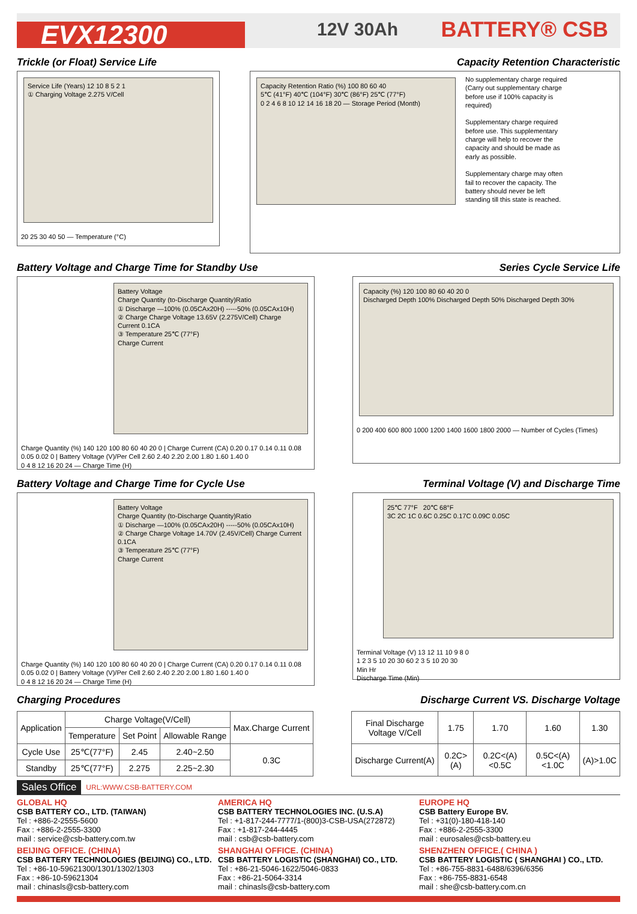EVX12300
12V 30Ah
BATTERY® CSB
Trickle (or Float) Service Life
Capacity Retention Characteristic
Service Life (Years) 12 10 8 5 2 1
① Charging Voltage 2.275 V/Cell
20 25 30 40 50 — Temperature (°C)
Capacity Retention Ratio (%) 100 80 60 40
5℃ (41°F) 40℃ (104°F) 30℃ (86°F) 25℃ (77°F)
0 2 4 6 8 10 12 14 16 18 20 — Storage Period (Month)
No supplementary charge required (Carry out supplementary charge before use if 100% capacity is required)
Supplementary charge required before use. This supplementary charge will help to recover the capacity and should be made as early as possible.
Supplementary charge may often fail to recover the capacity. The battery should never be left standing till this state is reached.
Battery Voltage and Charge Time for Standby Use
Series Cycle Service Life
Battery Voltage
Charge Quantity (to-Discharge Quantity)Ratio
① Discharge —100% (0.05CAx20H) -----50% (0.05CAx10H)
② Charge Charge Voltage 13.65V (2.275V/Cell) Charge Current 0.1CA
③ Temperature 25℃ (77°F)
Charge Current
Charge Quantity (%) 140 120 100 80 60 40 20 0 | Charge Current (CA) 0.20 0.17 0.14 0.11 0.08 0.05 0.02 0 | Battery Voltage (V)/Per Cell 2.60 2.40 2.20 2.00 1.80 1.60 1.40 0
0 4 8 12 16 20 24 — Charge Time (H)
Capacity (%) 120 100 80 60 40 20 0
Discharged Depth 100% Discharged Depth 50% Discharged Depth 30%
0 200 400 600 800 1000 1200 1400 1600 1800 2000 — Number of Cycles (Times)
Battery Voltage and Charge Time for Cycle Use
Terminal Voltage (V) and Discharge Time
Battery Voltage
Charge Quantity (to-Discharge Quantity)Ratio
① Discharge —100% (0.05CAx20H) -----50% (0.05CAx10H)
② Charge Charge Voltage 14.70V (2.45V/Cell) Charge Current 0.1CA
③ Temperature 25℃ (77°F)
Charge Current
Charge Quantity (%) 140 120 100 80 60 40 20 0 | Charge Current (CA) 0.20 0.17 0.14 0.11 0.08 0.05 0.02 0 | Battery Voltage (V)/Per Cell 2.60 2.40 2.20 2.00 1.80 1.60 1.40 0
0 4 8 12 16 20 24 — Charge Time (H)
25℃ 77°F 20℃ 68°F
3C 2C 1C 0.6C 0.25C 0.17C 0.09C 0.05C
Terminal Voltage (V) 13 12 11 10 9 8 0
1 2 3 5 10 20 30 60 2 3 5 10 20 30
Min Hr
Discharge Time (Min)
Charging Procedures Discharge Current VS. Discharge Voltage
| Application | Charge Voltage(V/Cell) | | | Max.Charge Current |
| --- | --- | --- | --- | --- |
| | Temperature | Set Point | Allowable Range | |
| Cycle Use | 25℃(77°F) | 2.45 | 2.40~2.50 | 0.3C |
| Standby | 25℃(77°F) | 2.275 | 2.25~2.30 | |
| Final Discharge Voltage V/Cell | 1.75 | 1.70 | 1.60 | 1.30 |
| Discharge Current(A) | 0.2C>(A) | 0.2C<(A)<0.5C | 0.5C<(A)<1.0C | (A)>1.0C |
Sales Office URL:WWW.CSB-BATTERY.COM
GLOBAL HQ
CSB BATTERY CO., LTD. (TAIWAN)
Tel : +886-2-2555-5600
Fax : +886-2-2555-3300
mail : service@csb-battery.com.tw
AMERICA HQ
CSB BATTERY TECHNOLOGIES INC. (U.S.A)
Tel : +1-817-244-7777/1-(800)3-CSB-USA(272872)
Fax : +1-817-244-4445
mail : csb@csb-battery.com
EUROPE HQ
CSB Battery Europe BV.
Tel : +31(0)-180-418-140
Fax : +886-2-2555-3300
mail : eurosales@csb-battery.eu
BEIJING OFFICE. (CHINA)
CSB BATTERY TECHNOLOGIES (BEIJING) CO., LTD.
Tel : +86-10-59621300/1301/1302/1303
Fax : +86-10-59621304
mail : chinasls@csb-battery.com
SHANGHAI OFFICE. (CHINA)
CSB BATTERY LOGISTIC (SHANGHAI) CO., LTD.
Tel : +86-21-5046-1622/5046-0833
Fax : +86-21-5064-3314
mail : chinasls@csb-battery.com
SHENZHEN OFFICE.( CHINA )
CSB BATTERY LOGISTIC ( SHANGHAI ) CO., LTD.
Tel : +86-755-8831-6488/6396/6356
Fax : +86-755-8831-6548
mail : she@csb-battery.com.cn